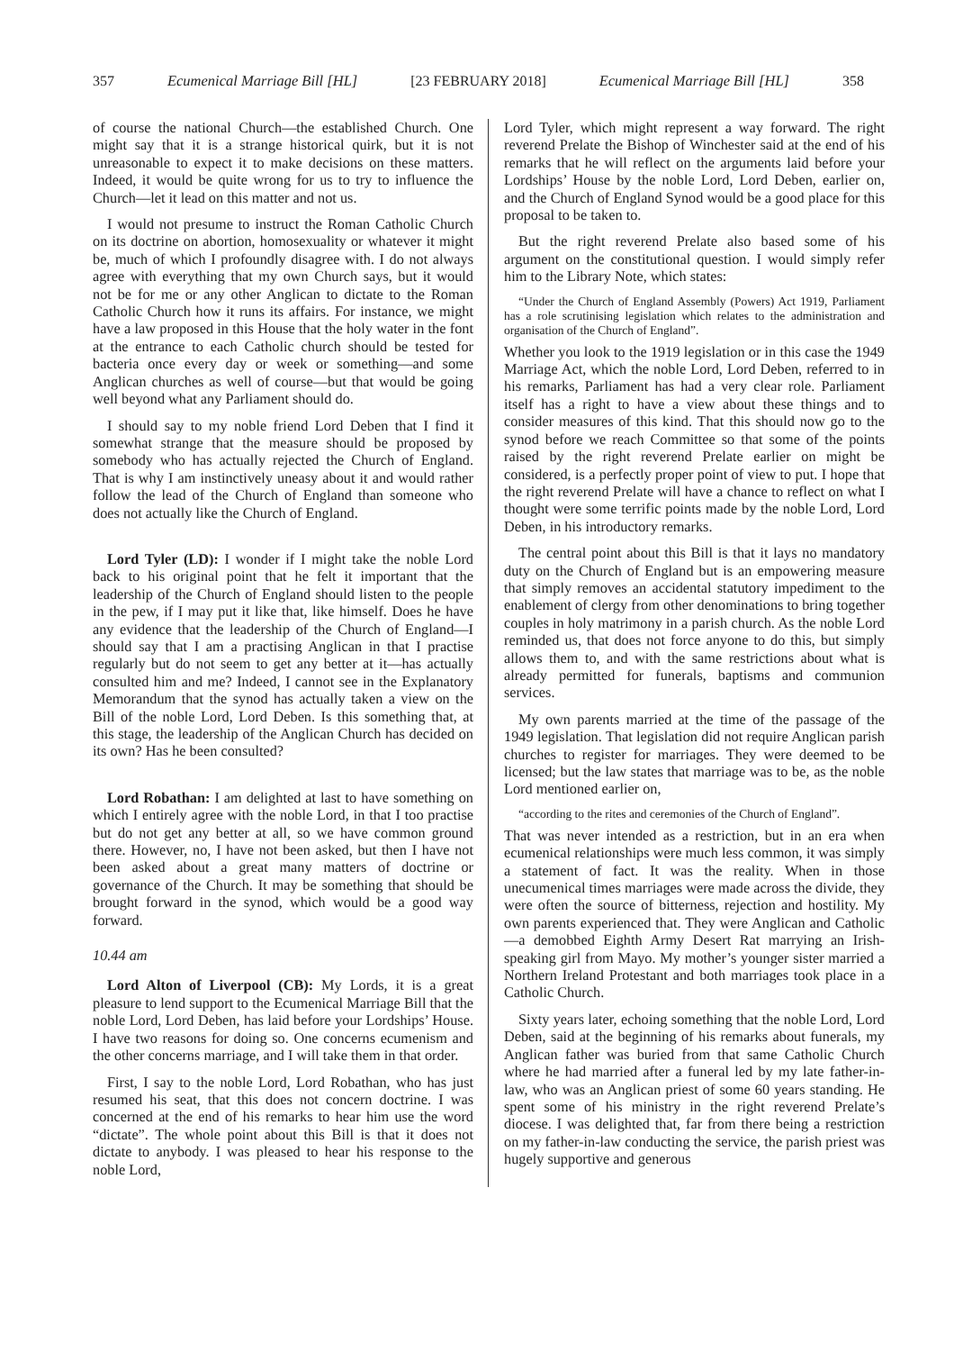357 Ecumenical Marriage Bill [HL] [23 FEBRUARY 2018] Ecumenical Marriage Bill [HL] 358
of course the national Church—the established Church. One might say that it is a strange historical quirk, but it is not unreasonable to expect it to make decisions on these matters. Indeed, it would be quite wrong for us to try to influence the Church—let it lead on this matter and not us.
I would not presume to instruct the Roman Catholic Church on its doctrine on abortion, homosexuality or whatever it might be, much of which I profoundly disagree with. I do not always agree with everything that my own Church says, but it would not be for me or any other Anglican to dictate to the Roman Catholic Church how it runs its affairs. For instance, we might have a law proposed in this House that the holy water in the font at the entrance to each Catholic church should be tested for bacteria once every day or week or something—and some Anglican churches as well of course—but that would be going well beyond what any Parliament should do.
I should say to my noble friend Lord Deben that I find it somewhat strange that the measure should be proposed by somebody who has actually rejected the Church of England. That is why I am instinctively uneasy about it and would rather follow the lead of the Church of England than someone who does not actually like the Church of England.
Lord Tyler (LD): I wonder if I might take the noble Lord back to his original point that he felt it important that the leadership of the Church of England should listen to the people in the pew, if I may put it like that, like himself. Does he have any evidence that the leadership of the Church of England—I should say that I am a practising Anglican in that I practise regularly but do not seem to get any better at it—has actually consulted him and me? Indeed, I cannot see in the Explanatory Memorandum that the synod has actually taken a view on the Bill of the noble Lord, Lord Deben. Is this something that, at this stage, the leadership of the Anglican Church has decided on its own? Has he been consulted?
Lord Robathan: I am delighted at last to have something on which I entirely agree with the noble Lord, in that I too practise but do not get any better at all, so we have common ground there. However, no, I have not been asked, but then I have not been asked about a great many matters of doctrine or governance of the Church. It may be something that should be brought forward in the synod, which would be a good way forward.
10.44 am
Lord Alton of Liverpool (CB): My Lords, it is a great pleasure to lend support to the Ecumenical Marriage Bill that the noble Lord, Lord Deben, has laid before your Lordships’ House. I have two reasons for doing so. One concerns ecumenism and the other concerns marriage, and I will take them in that order.
First, I say to the noble Lord, Lord Robathan, who has just resumed his seat, that this does not concern doctrine. I was concerned at the end of his remarks to hear him use the word “dictate”. The whole point about this Bill is that it does not dictate to anybody. I was pleased to hear his response to the noble Lord,
Lord Tyler, which might represent a way forward. The right reverend Prelate the Bishop of Winchester said at the end of his remarks that he will reflect on the arguments laid before your Lordships’ House by the noble Lord, Lord Deben, earlier on, and the Church of England Synod would be a good place for this proposal to be taken to.
But the right reverend Prelate also based some of his argument on the constitutional question. I would simply refer him to the Library Note, which states:
“Under the Church of England Assembly (Powers) Act 1919, Parliament has a role scrutinising legislation which relates to the administration and organisation of the Church of England”.
Whether you look to the 1919 legislation or in this case the 1949 Marriage Act, which the noble Lord, Lord Deben, referred to in his remarks, Parliament has had a very clear role. Parliament itself has a right to have a view about these things and to consider measures of this kind. That this should now go to the synod before we reach Committee so that some of the points raised by the right reverend Prelate earlier on might be considered, is a perfectly proper point of view to put. I hope that the right reverend Prelate will have a chance to reflect on what I thought were some terrific points made by the noble Lord, Lord Deben, in his introductory remarks.
The central point about this Bill is that it lays no mandatory duty on the Church of England but is an empowering measure that simply removes an accidental statutory impediment to the enablement of clergy from other denominations to bring together couples in holy matrimony in a parish church. As the noble Lord reminded us, that does not force anyone to do this, but simply allows them to, and with the same restrictions about what is already permitted for funerals, baptisms and communion services.
My own parents married at the time of the passage of the 1949 legislation. That legislation did not require Anglican parish churches to register for marriages. They were deemed to be licensed; but the law states that marriage was to be, as the noble Lord mentioned earlier on,
“according to the rites and ceremonies of the Church of England”.
That was never intended as a restriction, but in an era when ecumenical relationships were much less common, it was simply a statement of fact. It was the reality. When in those unecumenical times marriages were made across the divide, they were often the source of bitterness, rejection and hostility. My own parents experienced that. They were Anglican and Catholic—a demobbed Eighth Army Desert Rat marrying an Irish-speaking girl from Mayo. My mother’s younger sister married a Northern Ireland Protestant and both marriages took place in a Catholic Church.
Sixty years later, echoing something that the noble Lord, Lord Deben, said at the beginning of his remarks about funerals, my Anglican father was buried from that same Catholic Church where he had married after a funeral led by my late father-in-law, who was an Anglican priest of some 60 years standing. He spent some of his ministry in the right reverend Prelate’s diocese. I was delighted that, far from there being a restriction on my father-in-law conducting the service, the parish priest was hugely supportive and generous